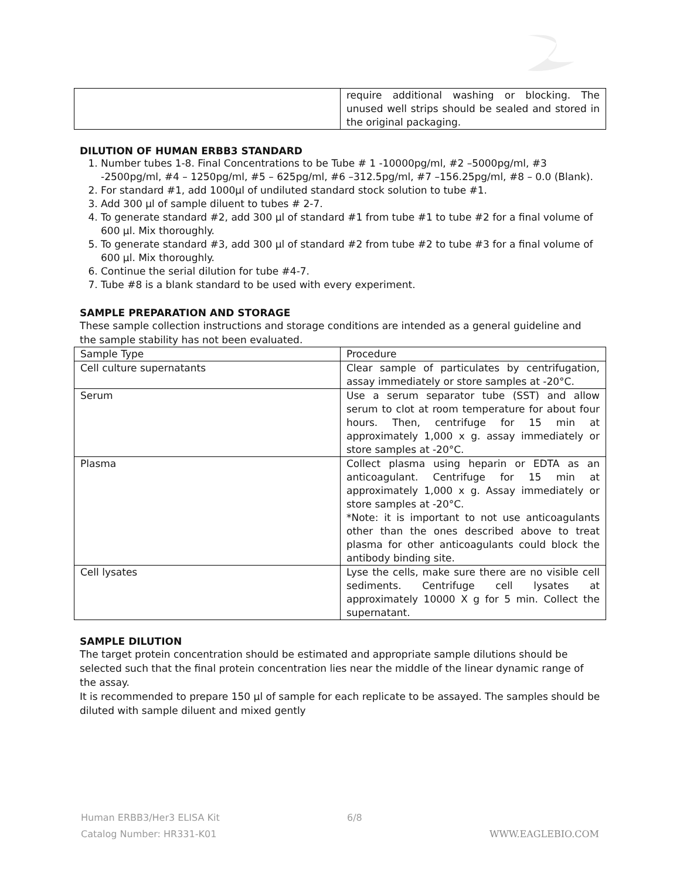| | require additional washing or blocking. The unused well strips should be sealed and stored in the original packaging. |
DILUTION OF HUMAN ERBB3 STANDARD
1. Number tubes 1-8. Final Concentrations to be Tube # 1 -10000pg/ml, #2 –5000pg/ml, #3 -2500pg/ml, #4 – 1250pg/ml, #5 – 625pg/ml, #6 –312.5pg/ml, #7 –156.25pg/ml, #8 – 0.0 (Blank).
2. For standard #1, add 1000µl of undiluted standard stock solution to tube #1.
3. Add 300 µl of sample diluent to tubes # 2-7.
4. To generate standard #2, add 300 µl of standard #1 from tube #1 to tube #2 for a final volume of 600 µl. Mix thoroughly.
5. To generate standard #3, add 300 µl of standard #2 from tube #2 to tube #3 for a final volume of 600 µl. Mix thoroughly.
6. Continue the serial dilution for tube #4-7.
7. Tube #8 is a blank standard to be used with every experiment.
SAMPLE PREPARATION AND STORAGE
These sample collection instructions and storage conditions are intended as a general guideline and the sample stability has not been evaluated.
| Sample Type | Procedure |
| Cell culture supernatants | Clear sample of particulates by centrifugation, assay immediately or store samples at -20°C. |
| Serum | Use a serum separator tube (SST) and allow serum to clot at room temperature for about four hours. Then, centrifuge for 15 min at approximately 1,000 x g. assay immediately or store samples at -20°C. |
| Plasma | Collect plasma using heparin or EDTA as an anticoagulant. Centrifuge for 15 min at approximately 1,000 x g. Assay immediately or store samples at -20°C. *Note: it is important to not use anticoagulants other than the ones described above to treat plasma for other anticoagulants could block the antibody binding site. |
| Cell lysates | Lyse the cells, make sure there are no visible cell sediments. Centrifuge cell lysates at approximately 10000 X g for 5 min. Collect the supernatant. |
SAMPLE DILUTION
The target protein concentration should be estimated and appropriate sample dilutions should be selected such that the final protein concentration lies near the middle of the linear dynamic range of the assay.
It is recommended to prepare 150 µl of sample for each replicate to be assayed. The samples should be diluted with sample diluent and mixed gently
Human ERBB3/Her3 ELISA Kit
Catalog Number: HR331-K01
6/8 WWW.EAGLEBIO.COM